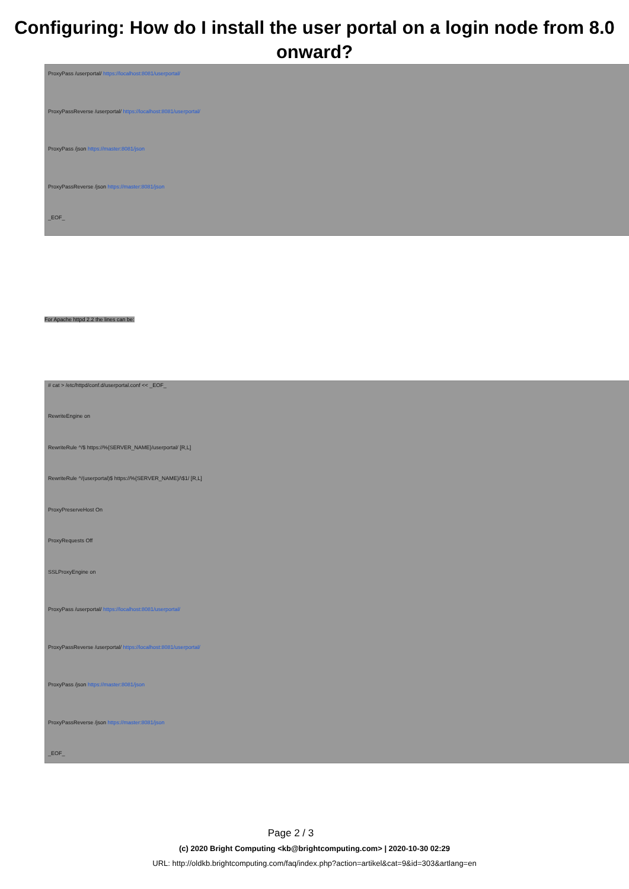Configuring: How do I install the user portal on a login node from 8.0 onward?
ProxyPass /userportal/ https://localhost:8081/userportal/
ProxyPassReverse /userportal/ https://localhost:8081/userportal/
ProxyPass /json https://master:8081/json
ProxyPassReverse /json https://master:8081/json
_EOF_
For Apache httpd 2.2 the lines can be:
# cat > /etc/httpd/conf.d/userportal.conf << _EOF_
RewriteEngine on
RewriteRule ^/$ https://%{SERVER_NAME}/userportal/ [R,L]
RewriteRule ^/(userportal)$ https://%{SERVER_NAME}/\$1/ [R,L]
ProxyPreserveHost On
ProxyRequests Off
SSLProxyEngine on
ProxyPass /userportal/ https://localhost:8081/userportal/
ProxyPassReverse /userportal/ https://localhost:8081/userportal/
ProxyPass /json https://master:8081/json
ProxyPassReverse /json https://master:8081/json
_EOF_
Page 2 / 3
(c) 2020 Bright Computing <kb@brightcomputing.com> | 2020-10-30 02:29
URL: http://oldkb.brightcomputing.com/faq/index.php?action=artikel&cat=9&id=303&artlang=en